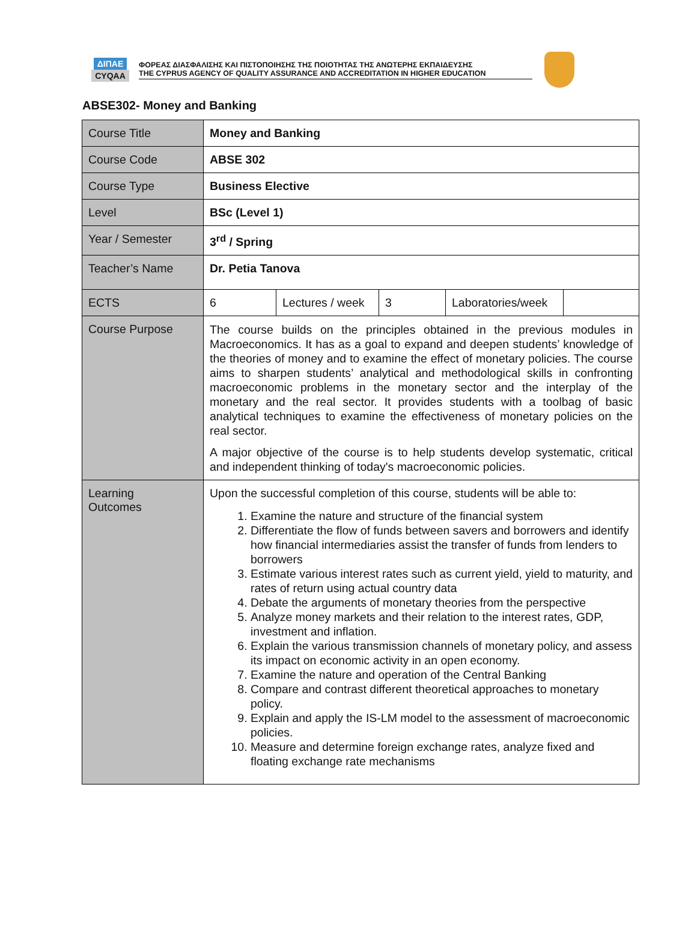ΔΙΠΑΕ
CYQAA
ΦΟΡΕΑΣ ΔΙΑΣΦΑΛΙΣΗΣ ΚΑΙ ΠΙΣΤΟΠΟΙΗΣΗΣ ΤΗΣ ΠΟΙΟΤΗΤΑΣ ΤΗΣ ΑΝΩΤΕΡΗΣ ΕΚΠΑΙΔΕΥΣΗΣ
THE CYPRUS AGENCY OF QUALITY ASSURANCE AND ACCREDITATION IN HIGHER EDUCATION
ABSE302- Money and Banking
| Course Title | Money and Banking | | | | |
| Course Code | ABSE 302 | | | | |
| Course Type | Business Elective | | | | |
| Level | BSc (Level 1) | | | | |
| Year / Semester | 3<sup>rd</sup> / Spring | | | | |
| Teacher’s Name | Dr. Petia Tanova | | | | |
| ECTS | 6 | Lectures / week | 3 | Laboratories/week | |
| Course Purpose | The course builds on the principles obtained in the previous modules in Macroeconomics. It has as a goal to expand and deepen students’ knowledge of the theories of money and to examine the effect of monetary policies. The course aims to sharpen students’ analytical and methodological skills in confronting macroeconomic problems in the monetary sector and the interplay of the monetary and the real sector. It provides students with a toolbag of basic analytical techniques to examine the effectiveness of monetary policies on the real sector. A major objective of the course is to help students develop systematic, critical and independent thinking of today's macroeconomic policies. | | | | |
| Learning Outcomes | Upon the successful completion of this course, students will be able to: 1. Examine the nature and structure of the financial system 2. Differentiate the flow of funds between savers and borrowers and identify how financial intermediaries assist the transfer of funds from lenders to borrowers 3. Estimate various interest rates such as current yield, yield to maturity, and rates of return using actual country data 4. Debate the arguments of monetary theories from the perspective 5. Analyze money markets and their relation to the interest rates, GDP, investment and inflation. 6. Explain the various transmission channels of monetary policy, and assess its impact on economic activity in an open economy. 7. Examine the nature and operation of the Central Banking 8. Compare and contrast different theoretical approaches to monetary policy. 9. Explain and apply the IS-LM model to the assessment of macroeconomic policies. 10. Measure and determine foreign exchange rates, analyze fixed and floating exchange rate mechanisms | | | | |